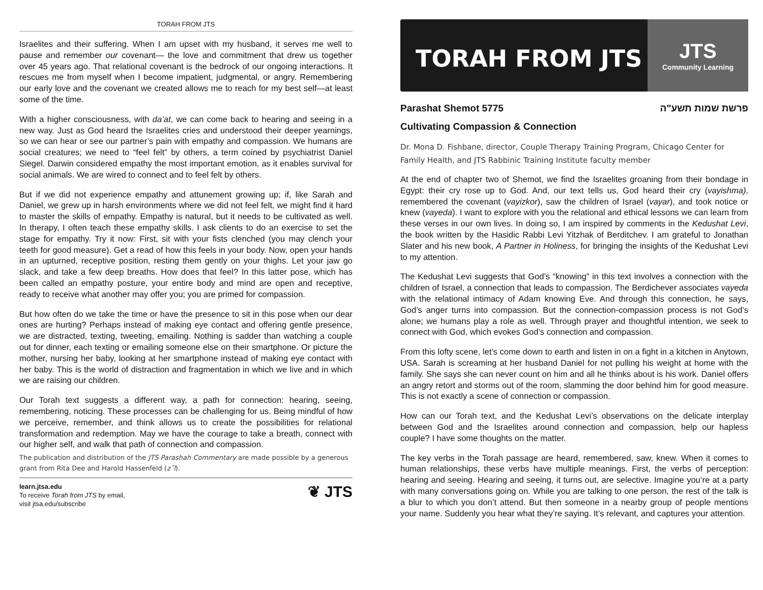TORAH FROM JTS
Israelites and their suffering. When I am upset with my husband, it serves me well to pause and remember our covenant— the love and commitment that drew us together over 45 years ago. That relational covenant is the bedrock of our ongoing interactions. It rescues me from myself when I become impatient, judgmental, or angry. Remembering our early love and the covenant we created allows me to reach for my best self—at least some of the time.
With a higher consciousness, with da’at, we can come back to hearing and seeing in a new way. Just as God heard the Israelites cries and understood their deeper yearnings, so we can hear or see our partner’s pain with empathy and compassion. We humans are social creatures; we need to “feel felt” by others, a term coined by psychiatrist Daniel Siegel. Darwin considered empathy the most important emotion, as it enables survival for social animals. We are wired to connect and to feel felt by others.
But if we did not experience empathy and attunement growing up; if, like Sarah and Daniel, we grew up in harsh environments where we did not feel felt, we might find it hard to master the skills of empathy. Empathy is natural, but it needs to be cultivated as well. In therapy, I often teach these empathy skills. I ask clients to do an exercise to set the stage for empathy. Try it now: First, sit with your fists clenched (you may clench your teeth for good measure). Get a read of how this feels in your body. Now, open your hands in an upturned, receptive position, resting them gently on your thighs. Let your jaw go slack, and take a few deep breaths. How does that feel? In this latter pose, which has been called an empathy posture, your entire body and mind are open and receptive, ready to receive what another may offer you; you are primed for compassion.
But how often do we take the time or have the presence to sit in this pose when our dear ones are hurting? Perhaps instead of making eye contact and offering gentle presence, we are distracted, texting, tweeting, emailing. Nothing is sadder than watching a couple out for dinner, each texting or emailing someone else on their smartphone. Or picture the mother, nursing her baby, looking at her smartphone instead of making eye contact with her baby. This is the world of distraction and fragmentation in which we live and in which we are raising our children.
Our Torah text suggests a different way, a path for connection: hearing, seeing, remembering, noticing. These processes can be challenging for us. Being mindful of how we perceive, remember, and think allows us to create the possibilities for relational transformation and redemption. May we have the courage to take a breath, connect with our higher self, and walk that path of connection and compassion.
The publication and distribution of the JTS Parashah Commentary are made possible by a generous grant from Rita Dee and Harold Hassenfeld (z˝l).
learn.jtsa.edu
To receive Torah from JTS by email,
visit jtsa.edu/subscribe
❦ JTS
TORAH FROM JTS
JTS
Community Learning
Parashat Shemot 5775 פרשת שמות תשע"ה
Cultivating Compassion & Connection
Dr. Mona D. Fishbane, director, Couple Therapy Training Program, Chicago Center for Family Health, and JTS Rabbinic Training Institute faculty member
At the end of chapter two of Shemot, we find the Israelites groaning from their bondage in Egypt: their cry rose up to God. And, our text tells us, God heard their cry (vayishma), remembered the covenant (vayizkor), saw the children of Israel (vayar), and took notice or knew (vayeda). I want to explore with you the relational and ethical lessons we can learn from these verses in our own lives. In doing so, I am inspired by comments in the Kedushat Levi, the book written by the Hasidic Rabbi Levi Yitzhak of Berditchev. I am grateful to Jonathan Slater and his new book, A Partner in Holiness, for bringing the insights of the Kedushat Levi to my attention.
The Kedushat Levi suggests that God’s “knowing” in this text involves a connection with the children of Israel, a connection that leads to compassion. The Berdichever associates vayeda with the relational intimacy of Adam knowing Eve. And through this connection, he says, God’s anger turns into compassion. But the connection-compassion process is not God’s alone; we humans play a role as well. Through prayer and thoughtful intention, we seek to connect with God, which evokes God’s connection and compassion.
From this lofty scene, let’s come down to earth and listen in on a fight in a kitchen in Anytown, USA. Sarah is screaming at her husband Daniel for not pulling his weight at home with the family. She says she can never count on him and all he thinks about is his work. Daniel offers an angry retort and storms out of the room, slamming the door behind him for good measure. This is not exactly a scene of connection or compassion.
How can our Torah text, and the Kedushat Levi’s observations on the delicate interplay between God and the Israelites around connection and compassion, help our hapless couple? I have some thoughts on the matter.
The key verbs in the Torah passage are heard, remembered, saw, knew. When it comes to human relationships, these verbs have multiple meanings. First, the verbs of perception: hearing and seeing. Hearing and seeing, it turns out, are selective. Imagine you’re at a party with many conversations going on. While you are talking to one person, the rest of the talk is a blur to which you don’t attend. But then someone in a nearby group of people mentions your name. Suddenly you hear what they’re saying. It’s relevant, and captures your attention.